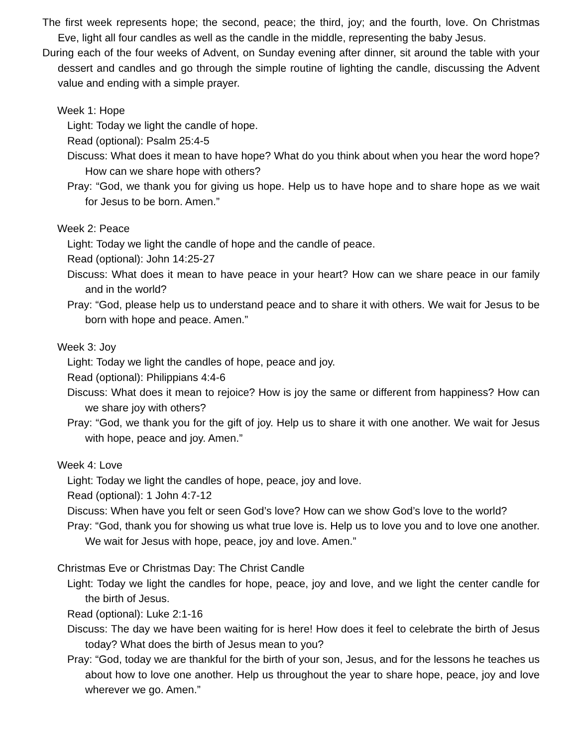The first week represents hope; the second, peace; the third, joy; and the fourth, love. On Christmas Eve, light all four candles as well as the candle in the middle, representing the baby Jesus.
During each of the four weeks of Advent, on Sunday evening after dinner, sit around the table with your dessert and candles and go through the simple routine of lighting the candle, discussing the Advent value and ending with a simple prayer.
Week 1: Hope
Light: Today we light the candle of hope.
Read (optional): Psalm 25:4-5
Discuss: What does it mean to have hope? What do you think about when you hear the word hope? How can we share hope with others?
Pray: “God, we thank you for giving us hope. Help us to have hope and to share hope as we wait for Jesus to be born. Amen.”
Week 2: Peace
Light: Today we light the candle of hope and the candle of peace.
Read (optional): John 14:25-27
Discuss: What does it mean to have peace in your heart? How can we share peace in our family and in the world?
Pray: “God, please help us to understand peace and to share it with others. We wait for Jesus to be born with hope and peace. Amen.”
Week 3: Joy
Light: Today we light the candles of hope, peace and joy.
Read (optional): Philippians 4:4-6
Discuss: What does it mean to rejoice? How is joy the same or different from happiness? How can we share joy with others?
Pray: “God, we thank you for the gift of joy. Help us to share it with one another. We wait for Jesus with hope, peace and joy. Amen.”
Week 4: Love
Light: Today we light the candles of hope, peace, joy and love.
Read (optional): 1 John 4:7-12
Discuss: When have you felt or seen God’s love? How can we show God’s love to the world?
Pray: “God, thank you for showing us what true love is. Help us to love you and to love one another. We wait for Jesus with hope, peace, joy and love. Amen.”
Christmas Eve or Christmas Day: The Christ Candle
Light: Today we light the candles for hope, peace, joy and love, and we light the center candle for the birth of Jesus.
Read (optional): Luke 2:1-16
Discuss: The day we have been waiting for is here! How does it feel to celebrate the birth of Jesus today? What does the birth of Jesus mean to you?
Pray: “God, today we are thankful for the birth of your son, Jesus, and for the lessons he teaches us about how to love one another. Help us throughout the year to share hope, peace, joy and love wherever we go. Amen.”